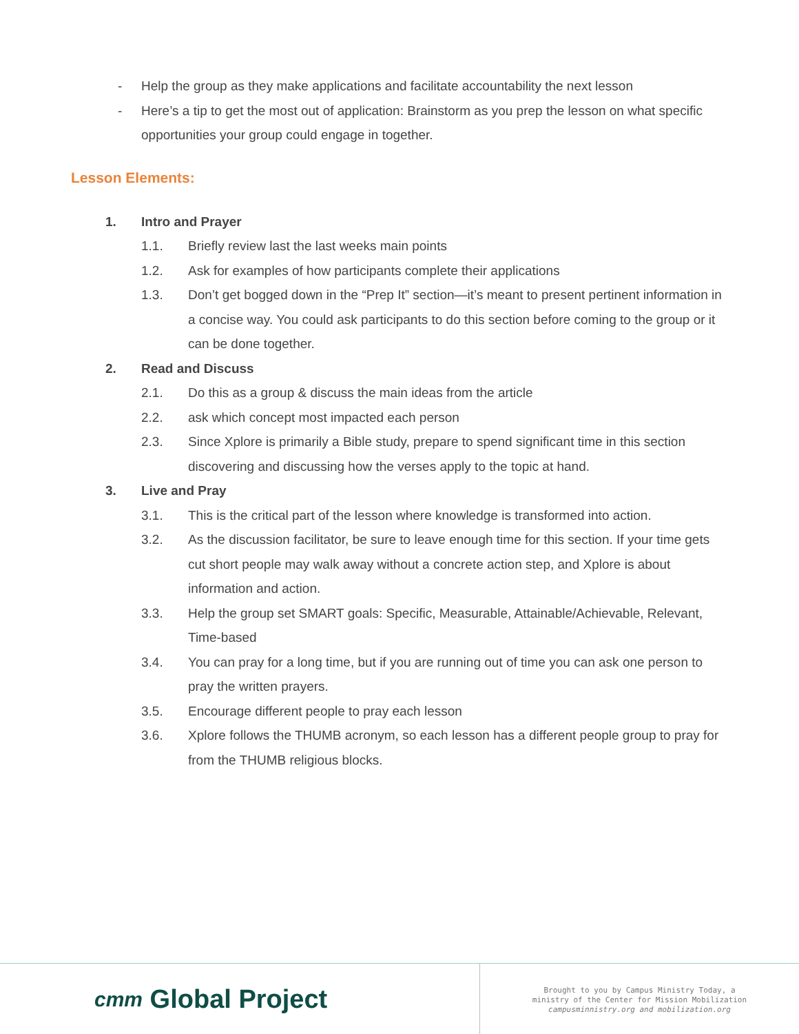- Help the group as they make applications and facilitate accountability the next lesson
- Here’s a tip to get the most out of application: Brainstorm as you prep the lesson on what specific opportunities your group could engage in together.
Lesson Elements:
1. Intro and Prayer
1.1. Briefly review last the last weeks main points
1.2. Ask for examples of how participants complete their applications
1.3. Don’t get bogged down in the “Prep It” section—it’s meant to present pertinent information in a concise way. You could ask participants to do this section before coming to the group or it can be done together.
2. Read and Discuss
2.1. Do this as a group & discuss the main ideas from the article
2.2. ask which concept most impacted each person
2.3. Since Xplore is primarily a Bible study, prepare to spend significant time in this section discovering and discussing how the verses apply to the topic at hand.
3. Live and Pray
3.1. This is the critical part of the lesson where knowledge is transformed into action.
3.2. As the discussion facilitator, be sure to leave enough time for this section. If your time gets cut short people may walk away without a concrete action step, and Xplore is about information and action.
3.3. Help the group set SMART goals: Specific, Measurable, Attainable/Achievable, Relevant, Time-based
3.4. You can pray for a long time, but if you are running out of time you can ask one person to pray the written prayers.
3.5. Encourage different people to pray each lesson
3.6. Xplore follows the THUMB acronym, so each lesson has a different people group to pray for from the THUMB religious blocks.
cmт Global Project
Brought to you by Campus Ministry Today, a
ministry of the Center for Mission Mobilization
campusminnistry.org and mobilization.org